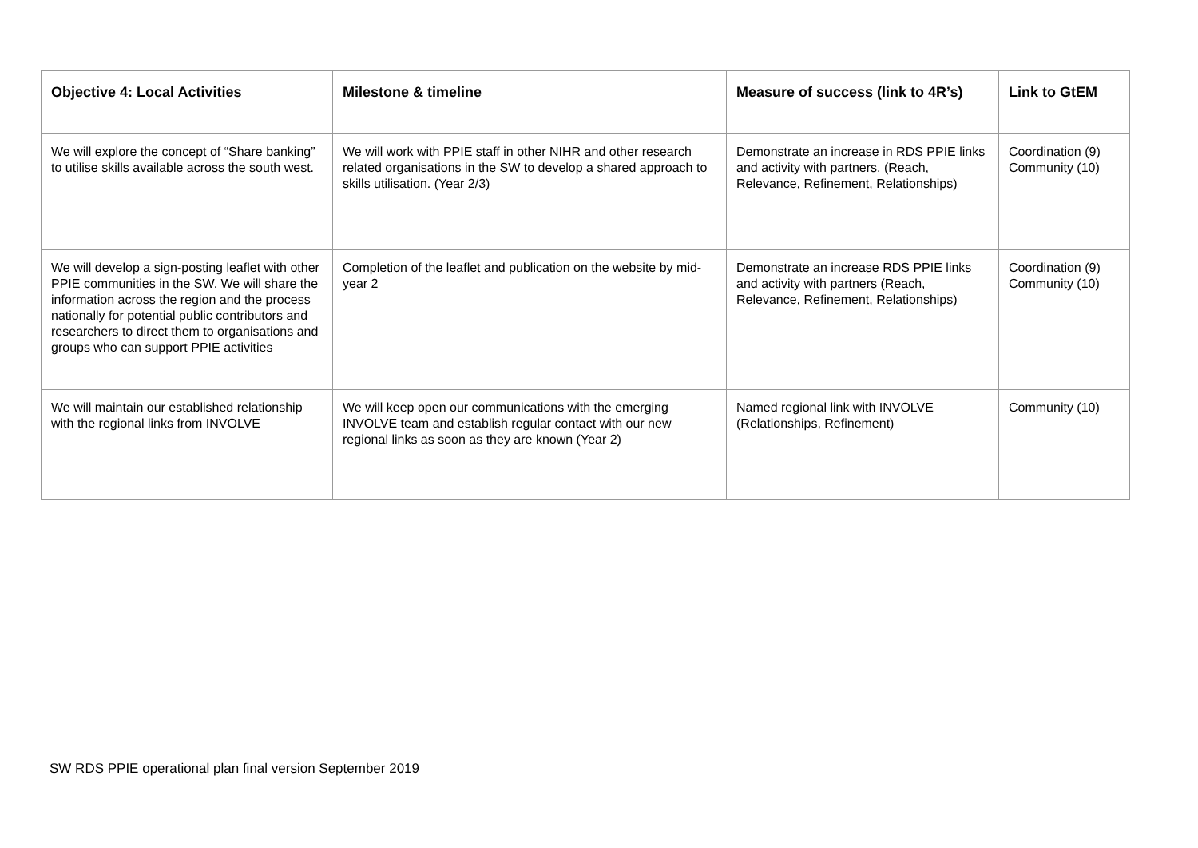| Objective 4: Local Activities | Milestone & timeline | Measure of success (link to 4R’s) | Link to GtEM |
| --- | --- | --- | --- |
| We will explore the concept of “Share banking” to utilise skills available across the south west. | We will work with PPIE staff in other NIHR and other research related organisations in the SW to develop a shared approach to skills utilisation. (Year 2/3) | Demonstrate an increase in RDS PPIE links and activity with partners. (Reach, Relevance, Refinement, Relationships) | Coordination (9) Community (10) |
| We will develop a sign-posting leaflet with other PPIE communities in the SW. We will share the information across the region and the process nationally for potential public contributors and researchers to direct them to organisations and groups who can support PPIE activities | Completion of the leaflet and publication on the website by mid-year 2 | Demonstrate an increase RDS PPIE links and activity with partners (Reach, Relevance, Refinement, Relationships) | Coordination (9) Community (10) |
| We will maintain our established relationship with the regional links from INVOLVE | We will keep open our communications with the emerging INVOLVE team and establish regular contact with our new regional links as soon as they are known (Year 2) | Named regional link with INVOLVE (Relationships, Refinement) | Community (10) |
SW RDS PPIE operational plan final version September 2019